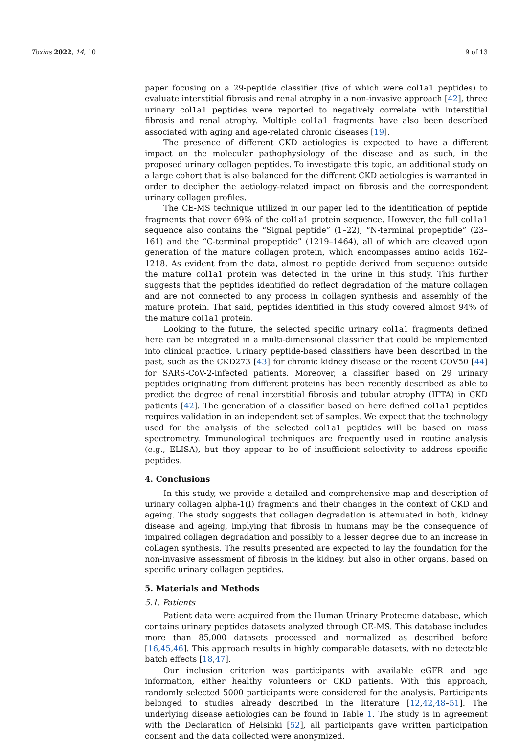Toxins 2022, 14, 10 9 of 13
paper focusing on a 29-peptide classifier (five of which were col1a1 peptides) to evaluate interstitial fibrosis and renal atrophy in a non-invasive approach [42], three urinary col1a1 peptides were reported to negatively correlate with interstitial fibrosis and renal atrophy. Multiple col1a1 fragments have also been described associated with aging and age-related chronic diseases [19].
The presence of different CKD aetiologies is expected to have a different impact on the molecular pathophysiology of the disease and as such, in the proposed urinary collagen peptides. To investigate this topic, an additional study on a large cohort that is also balanced for the different CKD aetiologies is warranted in order to decipher the aetiology-related impact on fibrosis and the correspondent urinary collagen profiles.
The CE-MS technique utilized in our paper led to the identification of peptide fragments that cover 69% of the col1a1 protein sequence. However, the full col1a1 sequence also contains the “Signal peptide” (1–22), “N-terminal propeptide” (23–161) and the “C-terminal propeptide” (1219–1464), all of which are cleaved upon generation of the mature collagen protein, which encompasses amino acids 162–1218. As evident from the data, almost no peptide derived from sequence outside the mature col1a1 protein was detected in the urine in this study. This further suggests that the peptides identified do reflect degradation of the mature collagen and are not connected to any process in collagen synthesis and assembly of the mature protein. That said, peptides identified in this study covered almost 94% of the mature col1a1 protein.
Looking to the future, the selected specific urinary col1a1 fragments defined here can be integrated in a multi-dimensional classifier that could be implemented into clinical practice. Urinary peptide-based classifiers have been described in the past, such as the CKD273 [43] for chronic kidney disease or the recent COV50 [44] for SARS-CoV-2-infected patients. Moreover, a classifier based on 29 urinary peptides originating from different proteins has been recently described as able to predict the degree of renal interstitial fibrosis and tubular atrophy (IFTA) in CKD patients [42]. The generation of a classifier based on here defined col1a1 peptides requires validation in an independent set of samples. We expect that the technology used for the analysis of the selected col1a1 peptides will be based on mass spectrometry. Immunological techniques are frequently used in routine analysis (e.g., ELISA), but they appear to be of insufficient selectivity to address specific peptides.
4. Conclusions
In this study, we provide a detailed and comprehensive map and description of urinary collagen alpha-1(I) fragments and their changes in the context of CKD and ageing. The study suggests that collagen degradation is attenuated in both, kidney disease and ageing, implying that fibrosis in humans may be the consequence of impaired collagen degradation and possibly to a lesser degree due to an increase in collagen synthesis. The results presented are expected to lay the foundation for the non-invasive assessment of fibrosis in the kidney, but also in other organs, based on specific urinary collagen peptides.
5. Materials and Methods
5.1. Patients
Patient data were acquired from the Human Urinary Proteome database, which contains urinary peptides datasets analyzed through CE-MS. This database includes more than 85,000 datasets processed and normalized as described before [16,45,46]. This approach results in highly comparable datasets, with no detectable batch effects [18,47].
Our inclusion criterion was participants with available eGFR and age information, either healthy volunteers or CKD patients. With this approach, randomly selected 5000 participants were considered for the analysis. Participants belonged to studies already described in the literature [12,42,48–51]. The underlying disease aetiologies can be found in Table 1. The study is in agreement with the Declaration of Helsinki [52], all participants gave written participation consent and the data collected were anonymized.